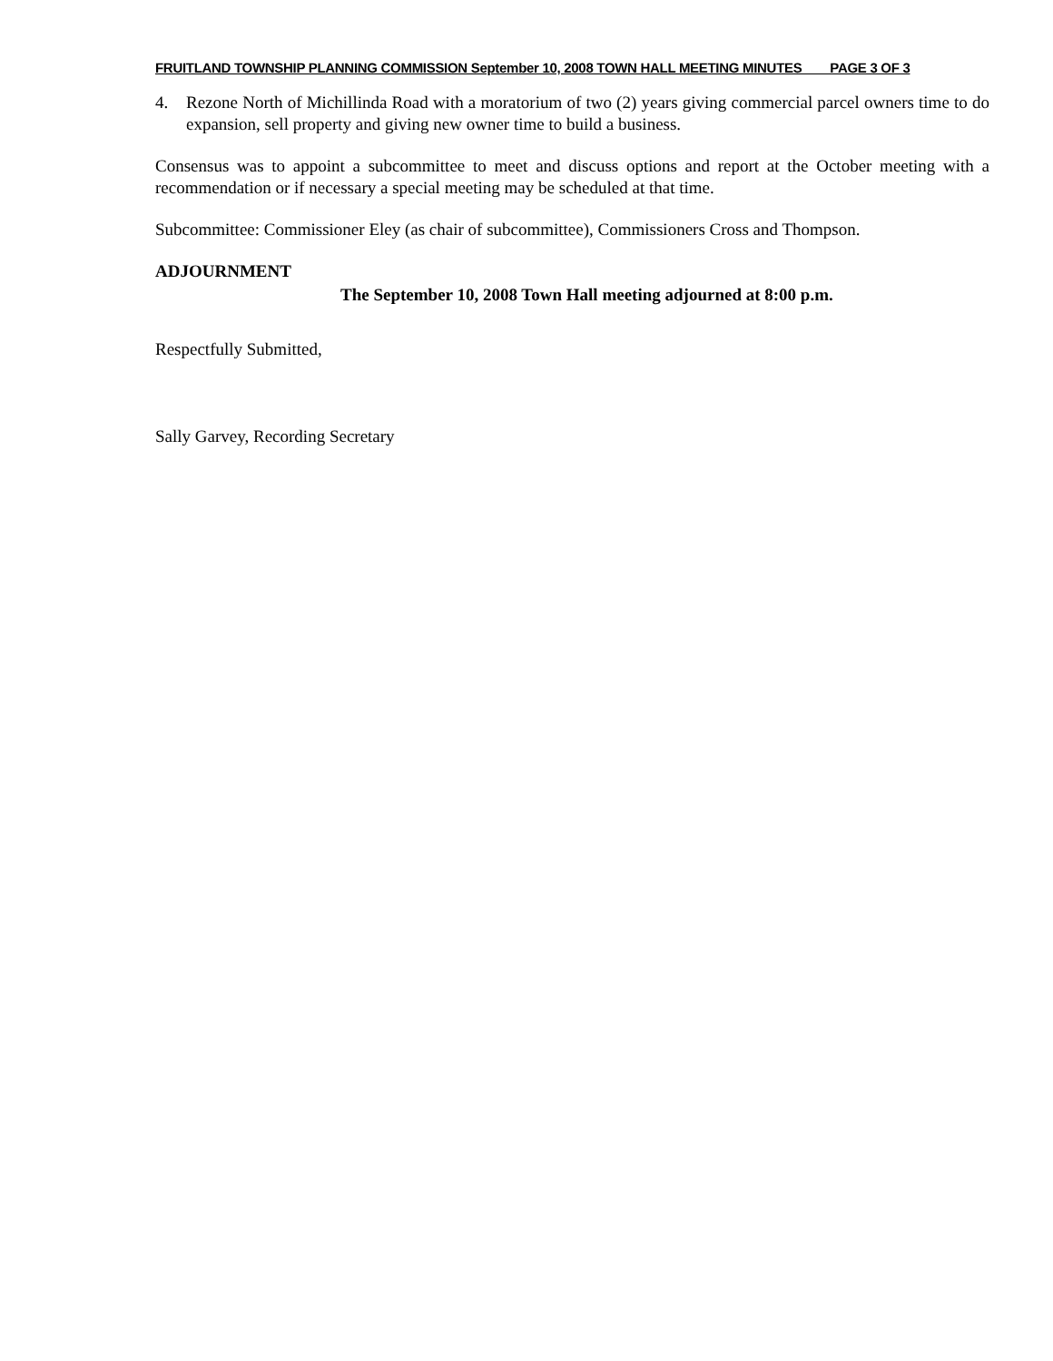FRUITLAND TOWNSHIP PLANNING COMMISSION September 10, 2008 TOWN HALL MEETING MINUTES PAGE 3 OF 3
4. Rezone North of Michillinda Road with a moratorium of two (2) years giving commercial parcel owners time to do expansion, sell property and giving new owner time to build a business.
Consensus was to appoint a subcommittee to meet and discuss options and report at the October meeting with a recommendation or if necessary a special meeting may be scheduled at that time.
Subcommittee: Commissioner Eley (as chair of subcommittee), Commissioners Cross and Thompson.
ADJOURNMENT
The September 10, 2008 Town Hall meeting adjourned at 8:00 p.m.
Respectfully Submitted,
Sally Garvey, Recording Secretary